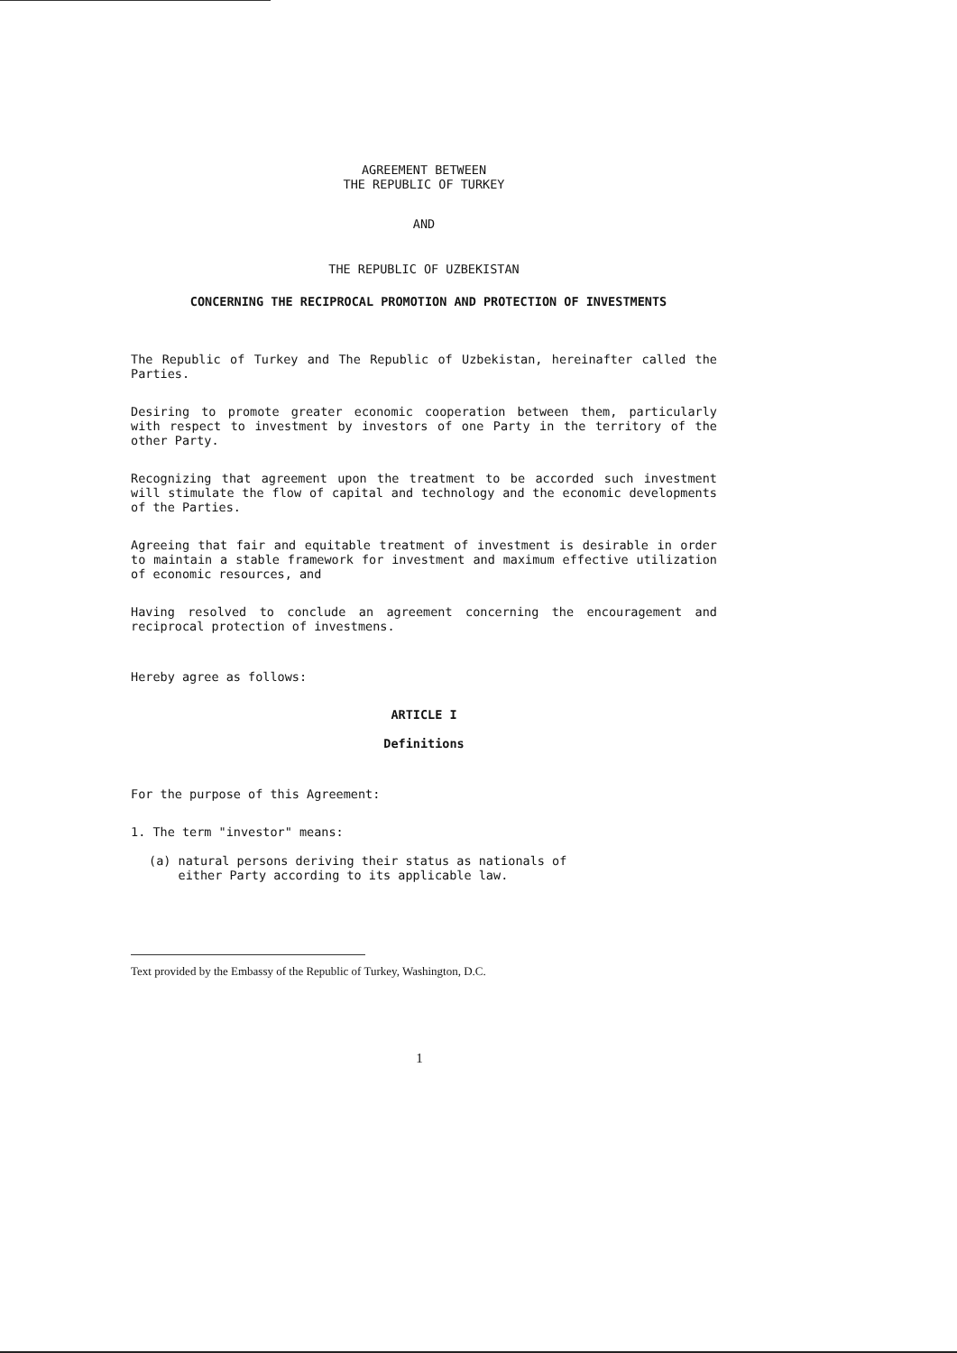AGREEMENT BETWEEN
THE REPUBLIC OF TURKEY
AND
THE REPUBLIC OF UZBEKISTAN
CONCERNING THE RECIPROCAL PROMOTION AND PROTECTION OF INVESTMENTS
The Republic of Turkey and The Republic of Uzbekistan, hereinafter called the Parties.
Desiring to promote greater economic cooperation between them, particularly with respect to investment by investors of one Party in the territory of the other Party.
Recognizing that agreement upon the treatment to be accorded such investment will stimulate the flow of capital and technology and the economic developments of the Parties.
Agreeing that fair and equitable treatment of investment is desirable in order to maintain a stable framework for investment and maximum effective utilization of economic resources, and
Having resolved to conclude an agreement concerning the encouragement and reciprocal protection of investmens.
Hereby agree as follows:
ARTICLE I
Definitions
For the purpose of this Agreement:
1. The term "investor" means:
(a) natural persons deriving their status as nationals of
either Party according to its applicable law.
Text provided by the Embassy of the Republic of Turkey, Washington, D.C.
1